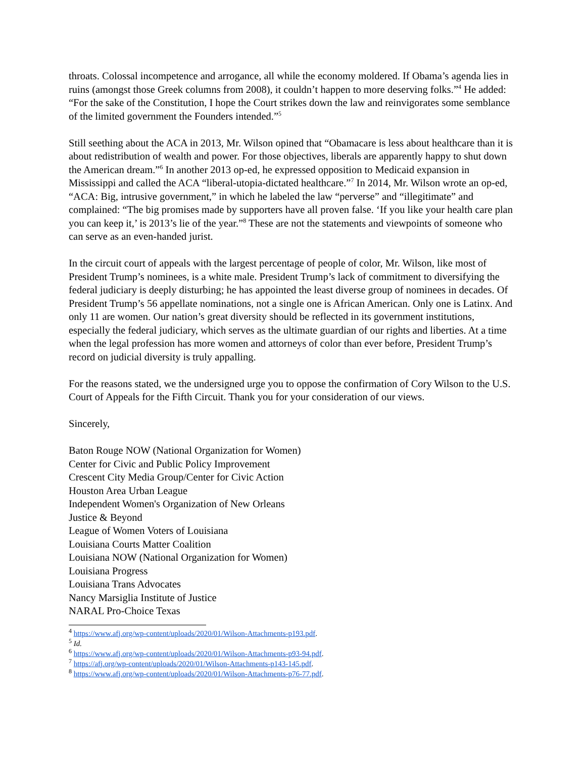throats. Colossal incompetence and arrogance, all while the economy moldered. If Obama’s agenda lies in ruins (amongst those Greek columns from 2008), it couldn’t happen to more deserving folks.”<sup>4</sup> He added: “For the sake of the Constitution, I hope the Court strikes down the law and reinvigorates some semblance of the limited government the Founders intended.”<sup>5</sup>
Still seething about the ACA in 2013, Mr. Wilson opined that “Obamacare is less about healthcare than it is about redistribution of wealth and power. For those objectives, liberals are apparently happy to shut down the American dream.”<sup>6</sup> In another 2013 op-ed, he expressed opposition to Medicaid expansion in Mississippi and called the ACA “liberal-utopia-dictated healthcare.”<sup>7</sup> In 2014, Mr. Wilson wrote an op-ed, “ACA: Big, intrusive government,” in which he labeled the law “perverse” and “illegitimate” and complained: “The big promises made by supporters have all proven false. ‘If you like your health care plan you can keep it,’ is 2013’s lie of the year.”<sup>8</sup> These are not the statements and viewpoints of someone who can serve as an even-handed jurist.
In the circuit court of appeals with the largest percentage of people of color, Mr. Wilson, like most of President Trump’s nominees, is a white male. President Trump’s lack of commitment to diversifying the federal judiciary is deeply disturbing; he has appointed the least diverse group of nominees in decades. Of President Trump’s 56 appellate nominations, not a single one is African American. Only one is Latinx. And only 11 are women. Our nation’s great diversity should be reflected in its government institutions, especially the federal judiciary, which serves as the ultimate guardian of our rights and liberties. At a time when the legal profession has more women and attorneys of color than ever before, President Trump’s record on judicial diversity is truly appalling.
For the reasons stated, we the undersigned urge you to oppose the confirmation of Cory Wilson to the U.S. Court of Appeals for the Fifth Circuit. Thank you for your consideration of our views.
Sincerely,
Baton Rouge NOW (National Organization for Women)
Center for Civic and Public Policy Improvement
Crescent City Media Group/Center for Civic Action
Houston Area Urban League
Independent Women's Organization of New Orleans
Justice & Beyond
League of Women Voters of Louisiana
Louisiana Courts Matter Coalition
Louisiana NOW (National Organization for Women)
Louisiana Progress
Louisiana Trans Advocates
Nancy Marsiglia Institute of Justice
NARAL Pro-Choice Texas
<sup>4</sup> https://www.afj.org/wp-content/uploads/2020/01/Wilson-Attachments-p193.pdf.
<sup>5</sup> Id.
<sup>6</sup> https://www.afj.org/wp-content/uploads/2020/01/Wilson-Attachments-p93-94.pdf.
<sup>7</sup> https://afj.org/wp-content/uploads/2020/01/Wilson-Attachments-p143-145.pdf.
<sup>8</sup> https://www.afj.org/wp-content/uploads/2020/01/Wilson-Attachments-p76-77.pdf.